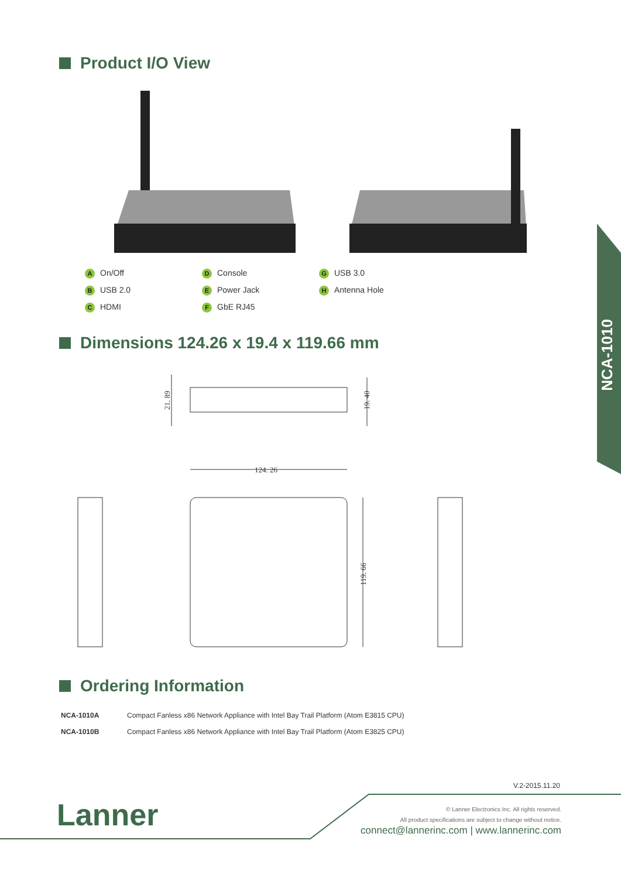NCA-1010
Product I/O View
A On/Off
B USB 2.0
C HDMI
D Console
E Power Jack
F GbE RJ45
G USB 3.0
H Antenna Hole
Dimensions 124.26 x 19.4 x 119.66 mm
124. 26
21. 89
19. 40
119. 66
Ordering Information
| NCA-1010A | Compact Fanless x86 Network Appliance with Intel Bay Trail Platform (Atom E3815 CPU) |
| NCA-1010B | Compact Fanless x86 Network Appliance with Intel Bay Trail Platform (Atom E3825 CPU) |
V.2-2015.11.20
Lanner
© Lanner Electronics Inc. All rights reserved.
All product specifications are subject to change without notice.
connect@lannerinc.com | www.lannerinc.com